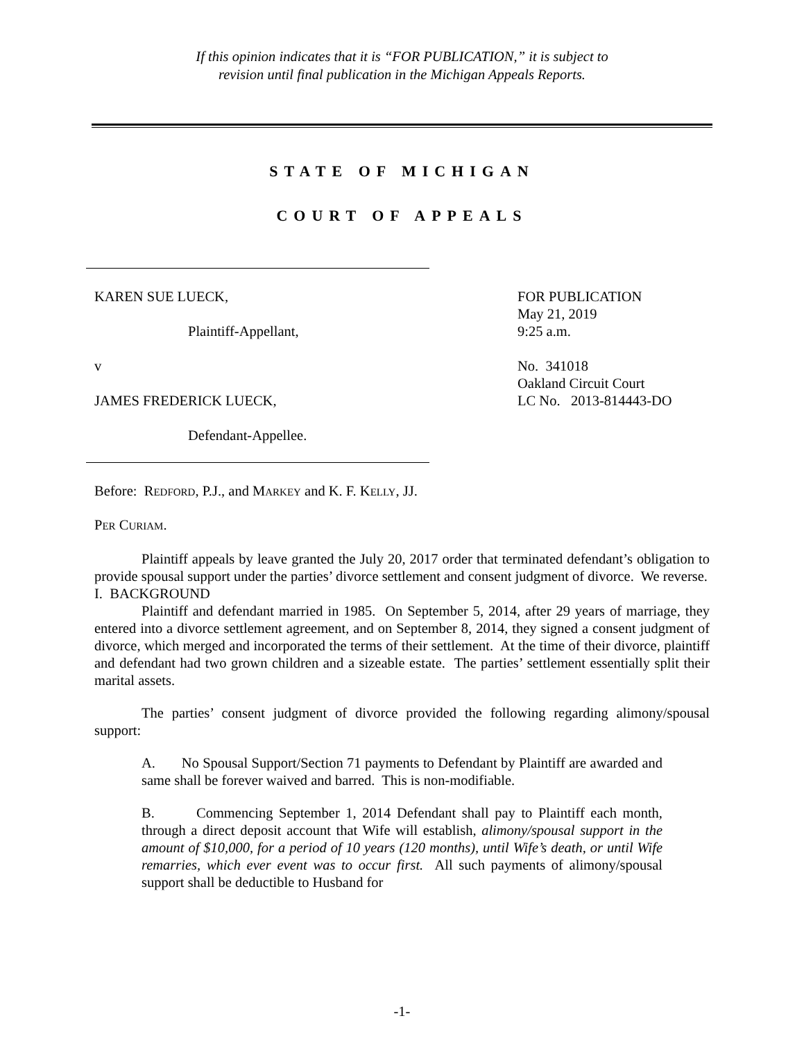If this opinion indicates that it is “FOR PUBLICATION,” it is subject to
revision until final publication in the Michigan Appeals Reports.
STATE OF MICHIGAN
COURT OF APPEALS
KAREN SUE LUECK,
Plaintiff-Appellant,
v
JAMES FREDERICK LUECK,
Defendant-Appellee.
FOR PUBLICATION
May 21, 2019
9:25 a.m.
No. 341018
Oakland Circuit Court
LC No. 2013-814443-DO
Before: REDFORD, P.J., and MARKEY and K. F. KELLY, JJ.
PER CURIAM.
Plaintiff appeals by leave granted the July 20, 2017 order that terminated defendant’s obligation to provide spousal support under the parties’ divorce settlement and consent judgment of divorce. We reverse.
I. BACKGROUND
Plaintiff and defendant married in 1985. On September 5, 2014, after 29 years of marriage, they entered into a divorce settlement agreement, and on September 8, 2014, they signed a consent judgment of divorce, which merged and incorporated the terms of their settlement. At the time of their divorce, plaintiff and defendant had two grown children and a sizeable estate. The parties’ settlement essentially split their marital assets.
The parties’ consent judgment of divorce provided the following regarding alimony/spousal support:
A. No Spousal Support/Section 71 payments to Defendant by Plaintiff are awarded and same shall be forever waived and barred. This is non-modifiable.
B. Commencing September 1, 2014 Defendant shall pay to Plaintiff each month, through a direct deposit account that Wife will establish, alimony/spousal support in the amount of $10,000, for a period of 10 years (120 months), until Wife’s death, or until Wife remarries, which ever event was to occur first. All such payments of alimony/spousal support shall be deductible to Husband for
-1-